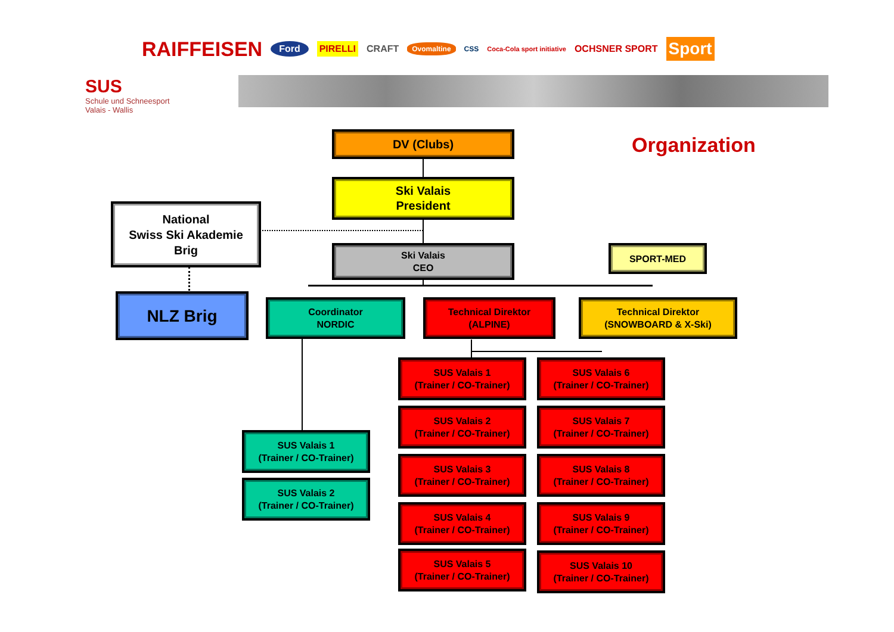RAIFFEISEN Ford PIRELLI CRAFT Ovomaltine CSS Coca-Cola sport initiative OCHSNER SPORT Sport
SUS
Schule und Schneesport
Valais - Wallis
Organization
DV (Clubs)
Ski Valais
President
National
Swiss Ski Akademie
Brig
Ski Valais
CEO
SPORT-MED
NLZ Brig
Coordinator
NORDIC
Technical Direktor
(ALPINE)
Technical Direktor
(SNOWBOARD & X-Ski)
SUS Valais 1
(Trainer / CO-Trainer)
SUS Valais 6
(Trainer / CO-Trainer)
SUS Valais 2
(Trainer / CO-Trainer)
SUS Valais 7
(Trainer / CO-Trainer)
SUS Valais 1
(Trainer / CO-Trainer)
SUS Valais 3
(Trainer / CO-Trainer)
SUS Valais 8
(Trainer / CO-Trainer)
SUS Valais 2
(Trainer / CO-Trainer)
SUS Valais 4
(Trainer / CO-Trainer)
SUS Valais 9
(Trainer / CO-Trainer)
SUS Valais 5
(Trainer / CO-Trainer)
SUS Valais 10
(Trainer / CO-Trainer)